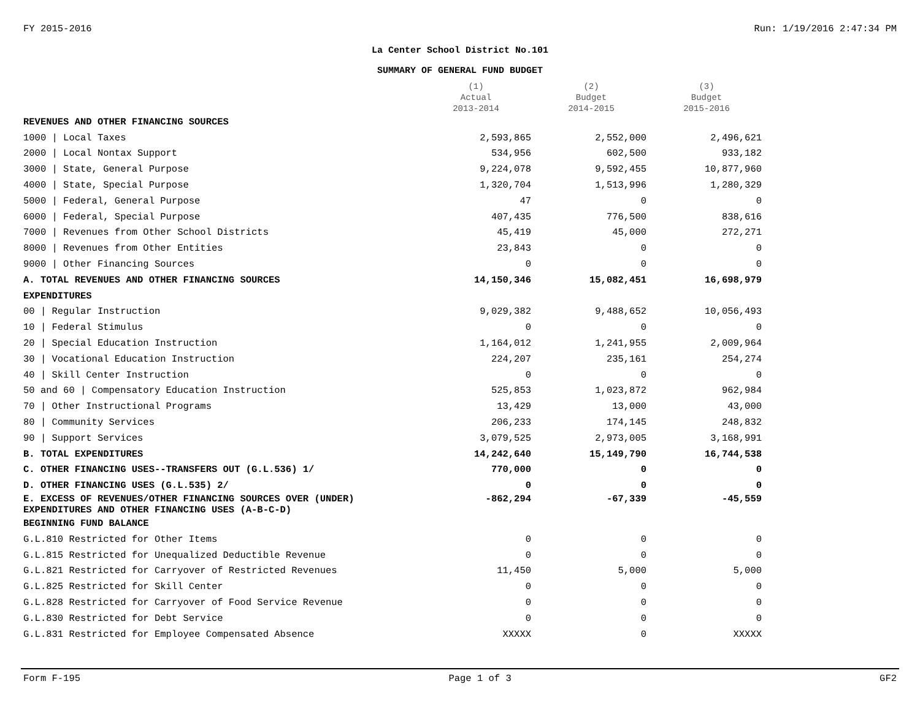FY 2015-2016 Run: 1/19/2016 2:47:34 PM
La Center School District No.101
SUMMARY OF GENERAL FUND BUDGET
| | (1) Actual 2013-2014 | (2) Budget 2014-2015 | (3) Budget 2015-2016 |
| --- | --- | --- | --- |
| REVENUES AND OTHER FINANCING SOURCES | | | |
| 1000 / Local Taxes | 2,593,865 | 2,552,000 | 2,496,621 |
| 2000 / Local Nontax Support | 534,956 | 602,500 | 933,182 |
| 3000 / State, General Purpose | 9,224,078 | 9,592,455 | 10,877,960 |
| 4000 / State, Special Purpose | 1,320,704 | 1,513,996 | 1,280,329 |
| 5000 / Federal, General Purpose | 47 | 0 | 0 |
| 6000 / Federal, Special Purpose | 407,435 | 776,500 | 838,616 |
| 7000 / Revenues from Other School Districts | 45,419 | 45,000 | 272,271 |
| 8000 / Revenues from Other Entities | 23,843 | 0 | 0 |
| 9000 / Other Financing Sources | 0 | 0 | 0 |
| A. TOTAL REVENUES AND OTHER FINANCING SOURCES | 14,150,346 | 15,082,451 | 16,698,979 |
| EXPENDITURES | | | |
| 00 / Regular Instruction | 9,029,382 | 9,488,652 | 10,056,493 |
| 10 / Federal Stimulus | 0 | 0 | 0 |
| 20 / Special Education Instruction | 1,164,012 | 1,241,955 | 2,009,964 |
| 30 / Vocational Education Instruction | 224,207 | 235,161 | 254,274 |
| 40 / Skill Center Instruction | 0 | 0 | 0 |
| 50 and 60 / Compensatory Education Instruction | 525,853 | 1,023,872 | 962,984 |
| 70 / Other Instructional Programs | 13,429 | 13,000 | 43,000 |
| 80 / Community Services | 206,233 | 174,145 | 248,832 |
| 90 / Support Services | 3,079,525 | 2,973,005 | 3,168,991 |
| B. TOTAL EXPENDITURES | 14,242,640 | 15,149,790 | 16,744,538 |
| C. OTHER FINANCING USES--TRANSFERS OUT (G.L.536) 1/ | 770,000 | 0 | 0 |
| D. OTHER FINANCING USES (G.L.535) 2/ | 0 | 0 | 0 |
| E. EXCESS OF REVENUES/OTHER FINANCING SOURCES OVER (UNDER) EXPENDITURES AND OTHER FINANCING USES (A-B-C-D) | -862,294 | -67,339 | -45,559 |
| BEGINNING FUND BALANCE | | | |
| G.L.810 Restricted for Other Items | 0 | 0 | 0 |
| G.L.815 Restricted for Unequalized Deductible Revenue | 0 | 0 | 0 |
| G.L.821 Restricted for Carryover of Restricted Revenues | 11,450 | 5,000 | 5,000 |
| G.L.825 Restricted for Skill Center | 0 | 0 | 0 |
| G.L.828 Restricted for Carryover of Food Service Revenue | 0 | 0 | 0 |
| G.L.830 Restricted for Debt Service | 0 | 0 | 0 |
| G.L.831 Restricted for Employee Compensated Absence | XXXXX | 0 | XXXXX |
Form F-195 Page 1 of 3 GF2